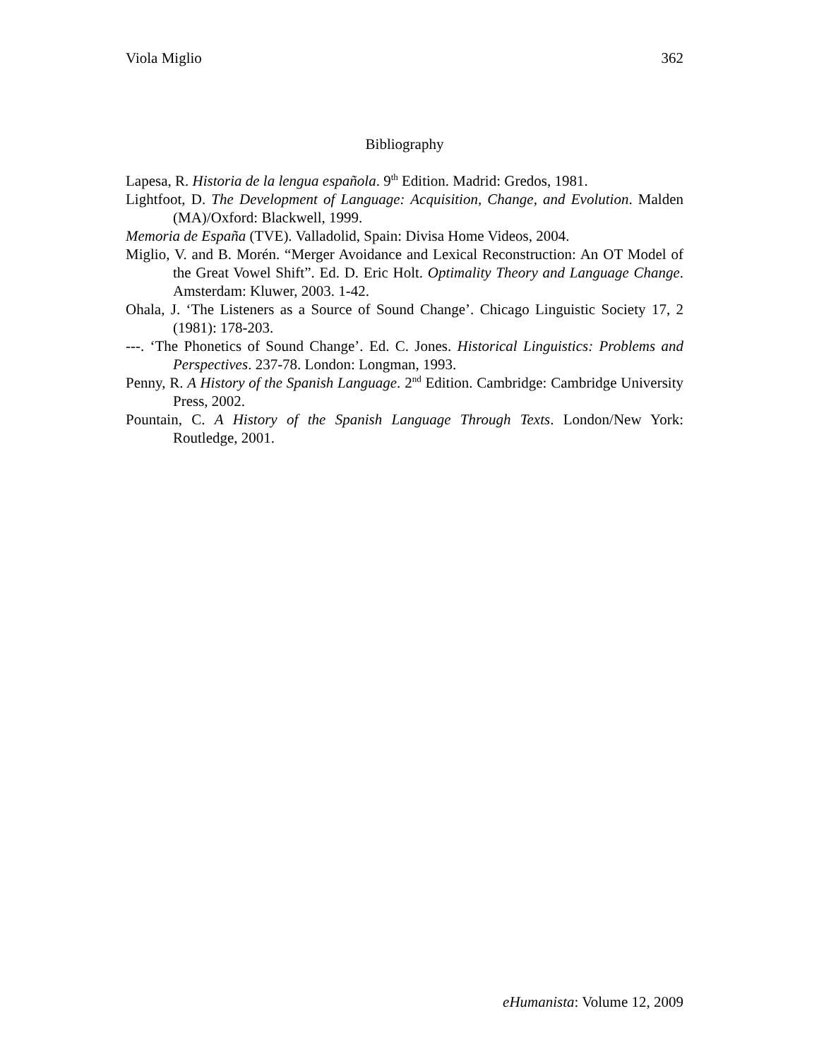Viola Miglio 362
Bibliography
Lapesa, R. Historia de la lengua española. 9<sup>th</sup> Edition. Madrid: Gredos, 1981.
Lightfoot, D. The Development of Language: Acquisition, Change, and Evolution. Malden (MA)/Oxford: Blackwell, 1999.
Memoria de España (TVE). Valladolid, Spain: Divisa Home Videos, 2004.
Miglio, V. and B. Morén. “Merger Avoidance and Lexical Reconstruction: An OT Model of the Great Vowel Shift”. Ed. D. Eric Holt. Optimality Theory and Language Change. Amsterdam: Kluwer, 2003. 1-42.
Ohala, J. ‘The Listeners as a Source of Sound Change’. Chicago Linguistic Society 17, 2 (1981): 178-203.
---. ‘The Phonetics of Sound Change’. Ed. C. Jones. Historical Linguistics: Problems and Perspectives. 237-78. London: Longman, 1993.
Penny, R. A History of the Spanish Language. 2<sup>nd</sup> Edition. Cambridge: Cambridge University Press, 2002.
Pountain, C. A History of the Spanish Language Through Texts. London/New York: Routledge, 2001.
eHumanista: Volume 12, 2009